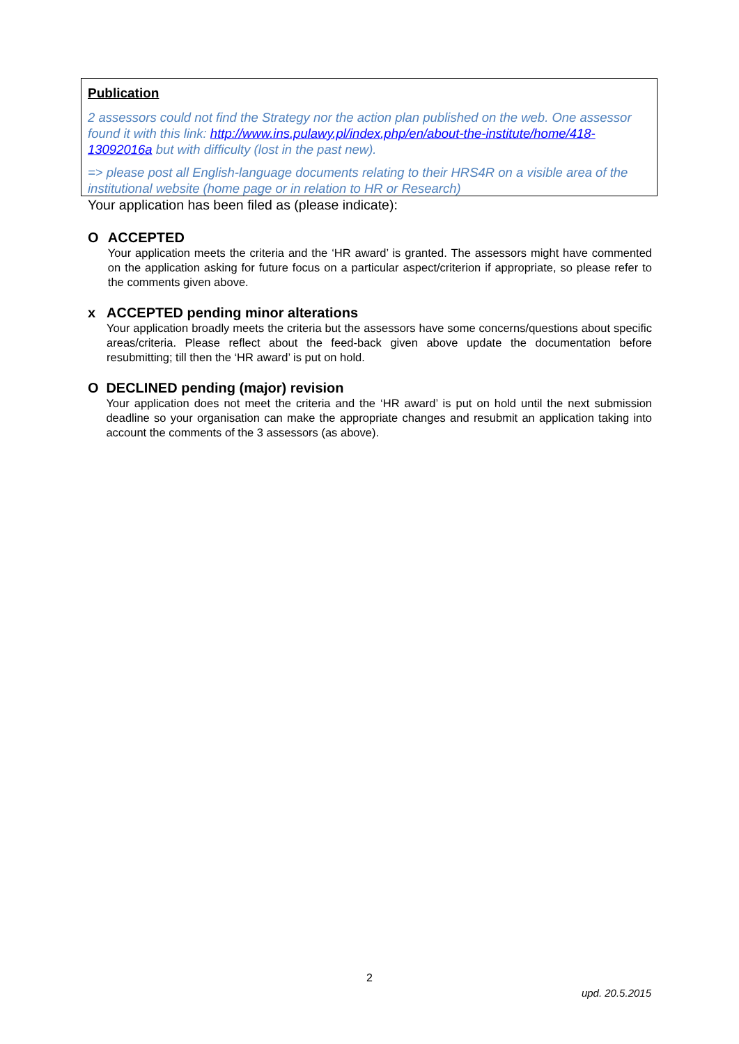Publication
2 assessors could not find the Strategy nor the action plan published on the web. One assessor found it with this link: http://www.ins.pulawy.pl/index.php/en/about-the-institute/home/418-13092016a but with difficulty (lost in the past new).
=> please post all English-language documents relating to their HRS4R on a visible area of the institutional website (home page or in relation to HR or Research)
Your application has been filed as (please indicate):
O ACCEPTED
Your application meets the criteria and the ‘HR award’ is granted. The assessors might have commented on the application asking for future focus on a particular aspect/criterion if appropriate, so please refer to the comments given above.
x ACCEPTED pending minor alterations
Your application broadly meets the criteria but the assessors have some concerns/questions about specific areas/criteria. Please reflect about the feed-back given above update the documentation before resubmitting; till then the ‘HR award’ is put on hold.
O DECLINED pending (major) revision
Your application does not meet the criteria and the ‘HR award’ is put on hold until the next submission deadline so your organisation can make the appropriate changes and resubmit an application taking into account the comments of the 3 assessors (as above).
2
upd. 20.5.2015